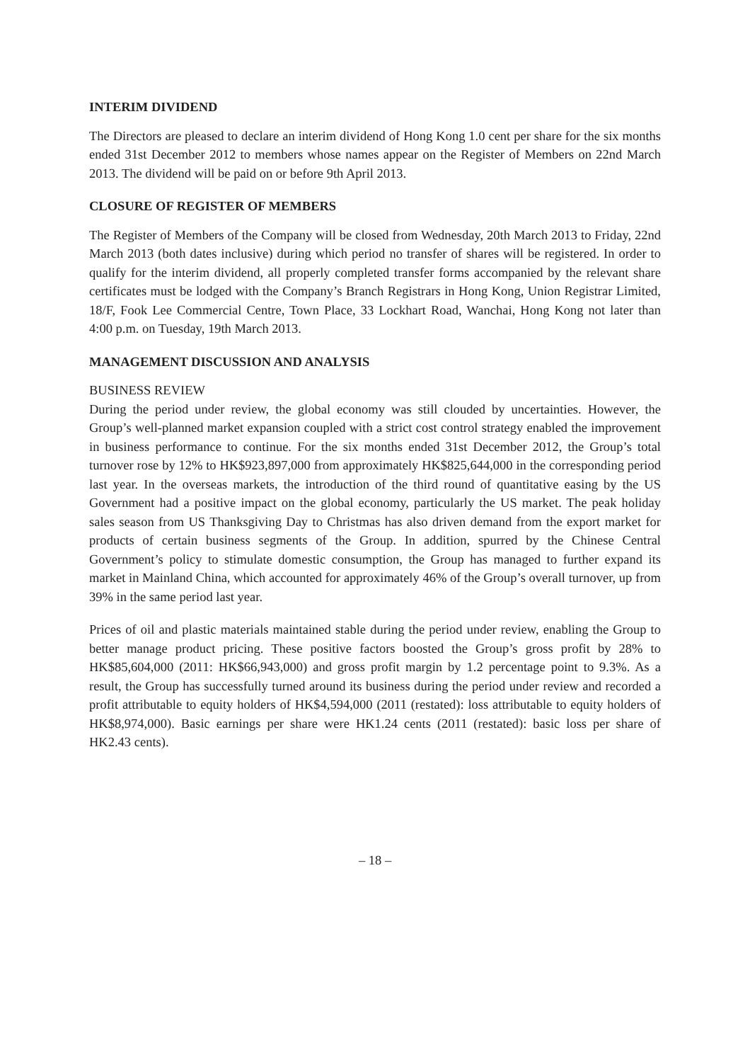INTERIM DIVIDEND
The Directors are pleased to declare an interim dividend of Hong Kong 1.0 cent per share for the six months ended 31st December 2012 to members whose names appear on the Register of Members on 22nd March 2013. The dividend will be paid on or before 9th April 2013.
CLOSURE OF REGISTER OF MEMBERS
The Register of Members of the Company will be closed from Wednesday, 20th March 2013 to Friday, 22nd March 2013 (both dates inclusive) during which period no transfer of shares will be registered. In order to qualify for the interim dividend, all properly completed transfer forms accompanied by the relevant share certificates must be lodged with the Company’s Branch Registrars in Hong Kong, Union Registrar Limited, 18/F, Fook Lee Commercial Centre, Town Place, 33 Lockhart Road, Wanchai, Hong Kong not later than 4:00 p.m. on Tuesday, 19th March 2013.
MANAGEMENT DISCUSSION AND ANALYSIS
BUSINESS REVIEW
During the period under review, the global economy was still clouded by uncertainties. However, the Group’s well-planned market expansion coupled with a strict cost control strategy enabled the improvement in business performance to continue. For the six months ended 31st December 2012, the Group’s total turnover rose by 12% to HK$923,897,000 from approximately HK$825,644,000 in the corresponding period last year. In the overseas markets, the introduction of the third round of quantitative easing by the US Government had a positive impact on the global economy, particularly the US market. The peak holiday sales season from US Thanksgiving Day to Christmas has also driven demand from the export market for products of certain business segments of the Group. In addition, spurred by the Chinese Central Government’s policy to stimulate domestic consumption, the Group has managed to further expand its market in Mainland China, which accounted for approximately 46% of the Group’s overall turnover, up from 39% in the same period last year.
Prices of oil and plastic materials maintained stable during the period under review, enabling the Group to better manage product pricing. These positive factors boosted the Group’s gross profit by 28% to HK$85,604,000 (2011: HK$66,943,000) and gross profit margin by 1.2 percentage point to 9.3%. As a result, the Group has successfully turned around its business during the period under review and recorded a profit attributable to equity holders of HK$4,594,000 (2011 (restated): loss attributable to equity holders of HK$8,974,000). Basic earnings per share were HK1.24 cents (2011 (restated): basic loss per share of HK2.43 cents).
– 18 –